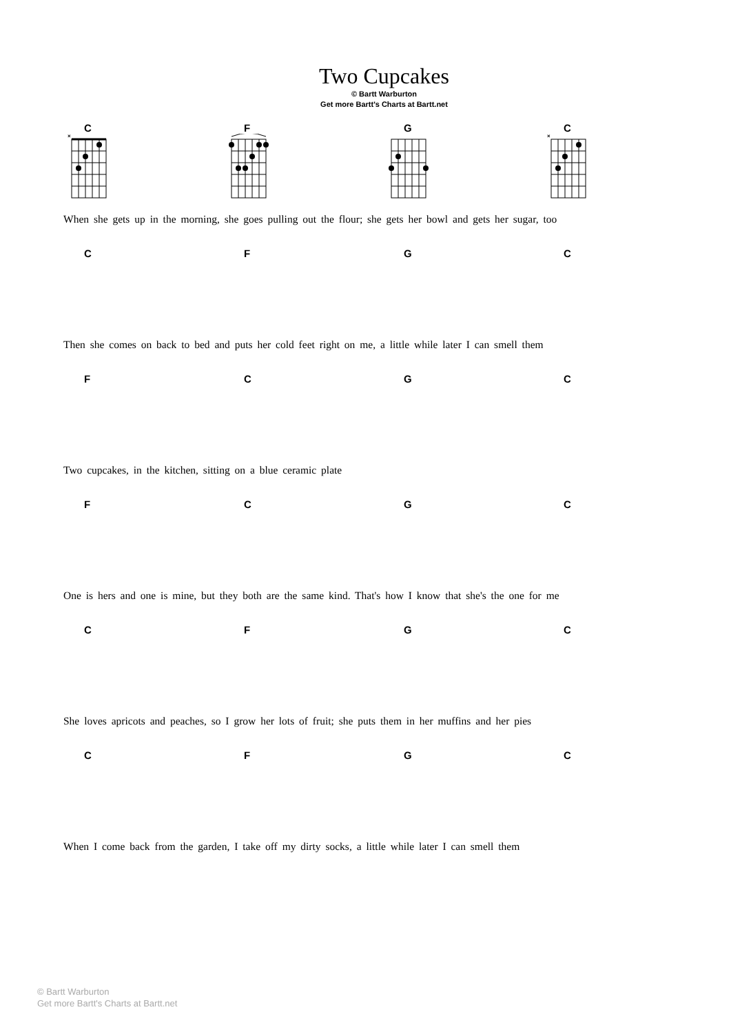Two Cupcakes
© Bartt Warburton
Get more Bartt's Charts at Bartt.net
C
×
F G C
×
When she gets up in the morning, she goes pulling out the flour; she gets her bowl and gets her sugar, too
C F G C
Then she comes on back to bed and puts her cold feet right on me, a little while later I can smell them
F C G C
Two cupcakes, in the kitchen, sitting on a blue ceramic plate
F C G C
One is hers and one is mine, but they both are the same kind. That's how I know that she's the one for me
C F G C
She loves apricots and peaches, so I grow her lots of fruit; she puts them in her muffins and her pies
C F G C
When I come back from the garden, I take off my dirty socks, a little while later I can smell them
© Bartt Warburton
Get more Bartt's Charts at Bartt.net